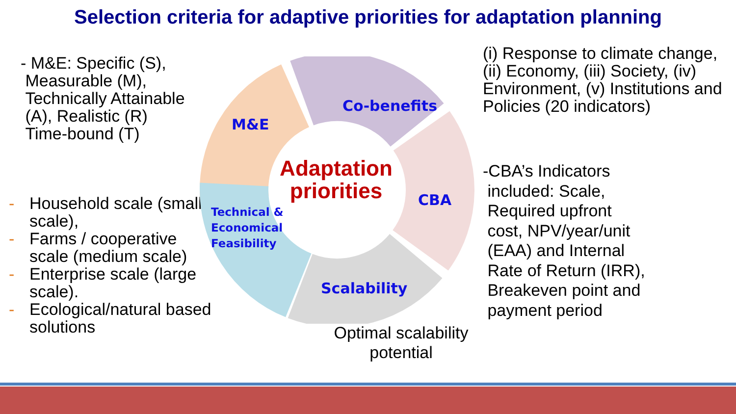Selection criteria for adaptive priorities for adaptation planning
- M&E: Specific (S),
Measurable (M),
Technically Attainable
(A), Realistic (R)
Time-bound (T)
- Household scale (small scale),
- Farms / cooperative scale (medium scale)
- Enterprise scale (large scale).
- Ecological/natural based solutions
M&E
Co-benefits
CBA
Scalability
Technical &
Economical
Feasibility
Adaptation priorities
Optimal scalability potential
(i) Response to climate change, (ii) Economy, (iii) Society, (iv) Environment, (v) Institutions and Policies (20 indicators)
-CBA’s Indicators
included: Scale,
Required upfront
cost, NPV/year/unit
(EAA) and Internal
Rate of Return (IRR),
Breakeven point and
payment period